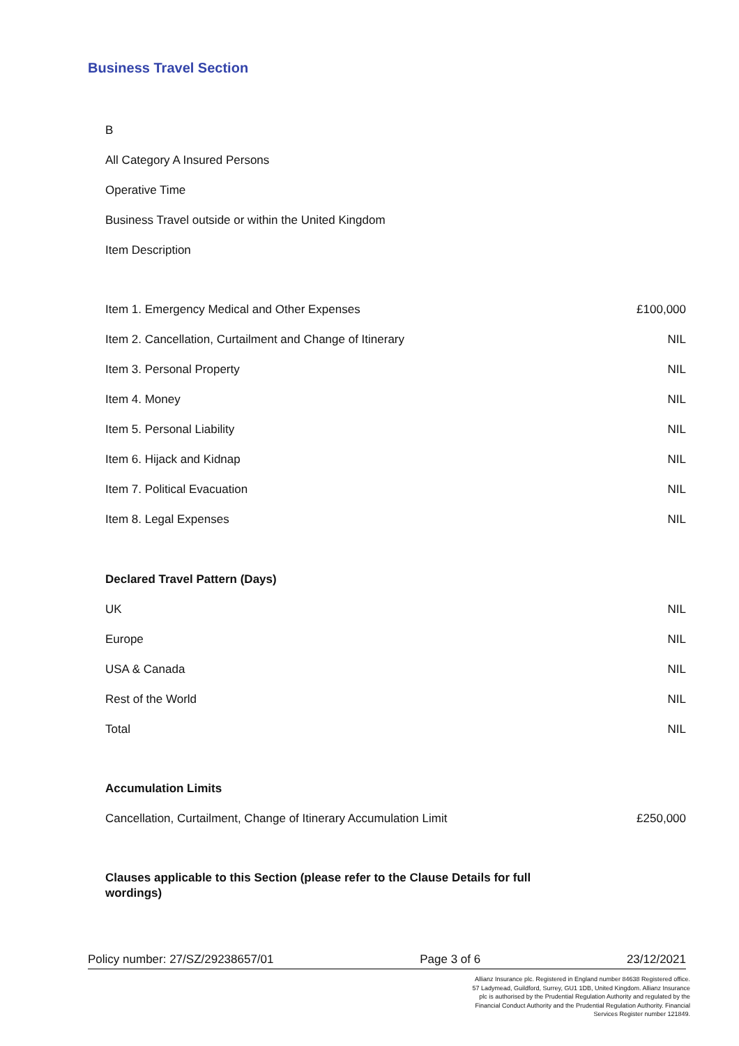Business Travel Section
B
All Category A Insured Persons
Operative Time
Business Travel outside or within the United Kingdom
Item Description
| Item 1. Emergency Medical and Other Expenses | £100,000 |
| Item 2. Cancellation, Curtailment and Change of Itinerary | NIL |
| Item 3. Personal Property | NIL |
| Item 4. Money | NIL |
| Item 5. Personal Liability | NIL |
| Item 6. Hijack and Kidnap | NIL |
| Item 7. Political Evacuation | NIL |
| Item 8. Legal Expenses | NIL |
Declared Travel Pattern (Days)
| UK | NIL |
| Europe | NIL |
| USA & Canada | NIL |
| Rest of the World | NIL |
| Total | NIL |
Accumulation Limits
| Cancellation, Curtailment, Change of Itinerary Accumulation Limit | £250,000 |
Clauses applicable to this Section (please refer to the Clause Details for full wordings)
Policy number: 27/SZ/29238657/01 Page 3 of 6 23/12/2021
Allianz Insurance plc. Registered in England number 84638 Registered office. 57 Ladymead, Guildford, Surrey, GU1 1DB, United Kingdom. Allianz Insurance plc is authorised by the Prudential Regulation Authority and regulated by the Financial Conduct Authority and the Prudential Regulation Authority. Financial Services Register number 121849.